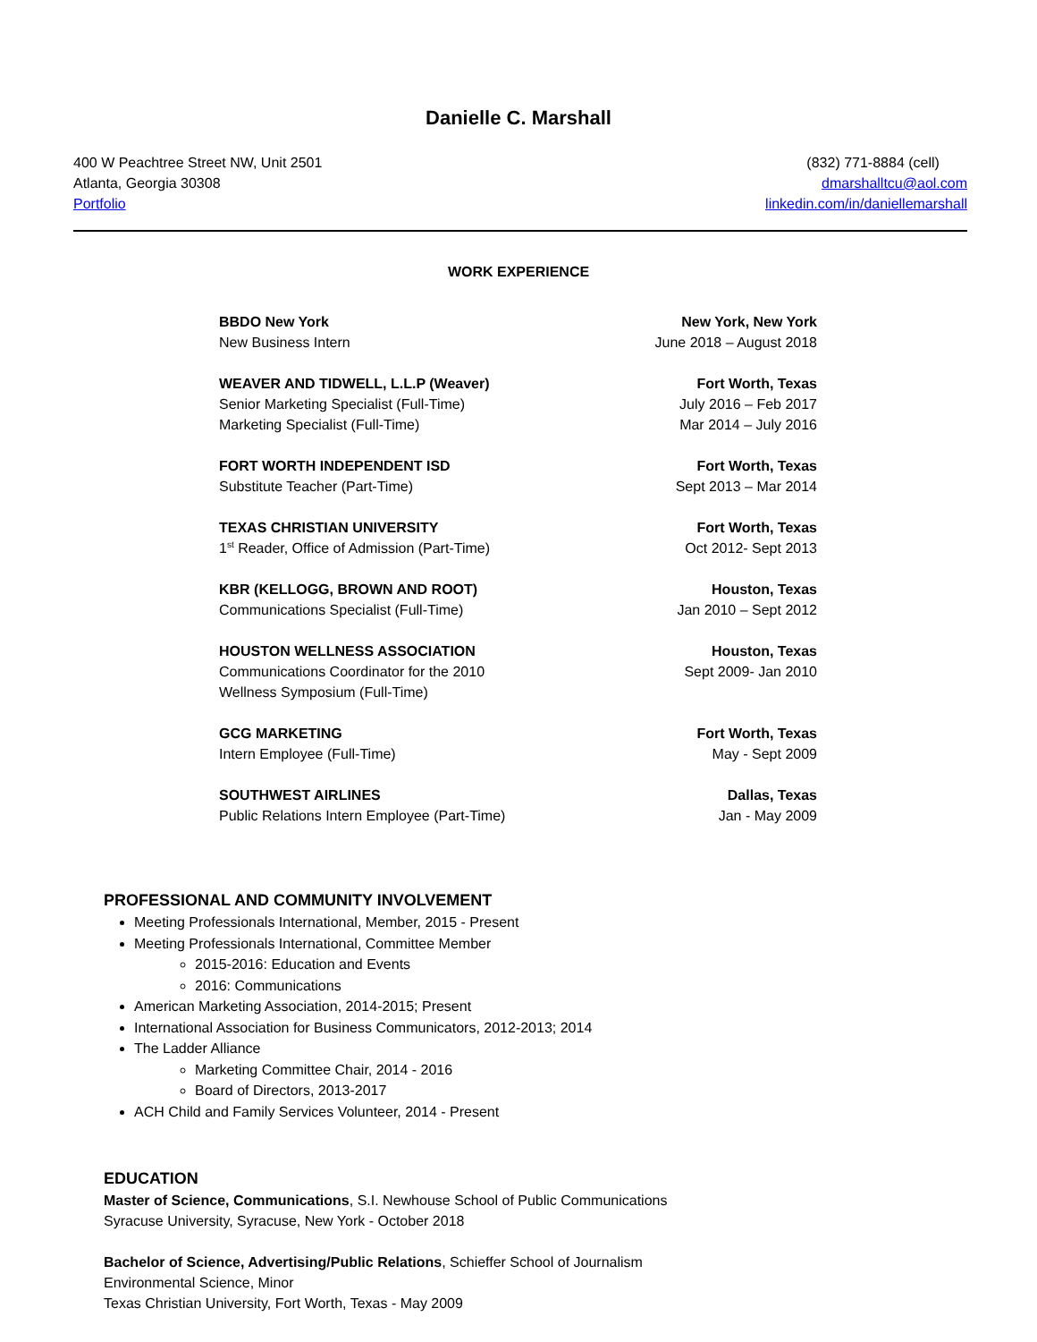Danielle C. Marshall
400 W Peachtree Street NW, Unit 2501
Atlanta, Georgia 30308
Portfolio
(832) 771-8884 (cell)
dmarshalltcu@aol.com
linkedin.com/in/daniellemarshall
WORK EXPERIENCE
BBDO New York
New Business Intern
New York, New York
June 2018 – August 2018
WEAVER AND TIDWELL, L.L.P (Weaver)
Senior Marketing Specialist (Full-Time)
Marketing Specialist (Full-Time)
Fort Worth, Texas
July 2016 – Feb 2017
Mar 2014 – July 2016
FORT WORTH INDEPENDENT ISD
Substitute Teacher (Part-Time)
Fort Worth, Texas
Sept 2013 – Mar 2014
TEXAS CHRISTIAN UNIVERSITY
1<sup>st</sup> Reader, Office of Admission (Part-Time)
Fort Worth, Texas
Oct 2012- Sept 2013
KBR (KELLOGG, BROWN AND ROOT)
Communications Specialist (Full-Time)
Houston, Texas
Jan 2010 – Sept 2012
HOUSTON WELLNESS ASSOCIATION
Communications Coordinator for the 2010
Wellness Symposium (Full-Time)
Houston, Texas
Sept 2009- Jan 2010
GCG MARKETING
Intern Employee (Full-Time)
Fort Worth, Texas
May - Sept 2009
SOUTHWEST AIRLINES
Public Relations Intern Employee (Part-Time)
Dallas, Texas
Jan - May 2009
PROFESSIONAL AND COMMUNITY INVOLVEMENT
Meeting Professionals International, Member, 2015 - Present
Meeting Professionals International, Committee Member
2015-2016: Education and Events
2016: Communications
American Marketing Association, 2014-2015; Present
International Association for Business Communicators, 2012-2013; 2014
The Ladder Alliance
Marketing Committee Chair, 2014 - 2016
Board of Directors, 2013-2017
ACH Child and Family Services Volunteer, 2014 - Present
EDUCATION
Master of Science, Communications, S.I. Newhouse School of Public Communications
Syracuse University, Syracuse, New York - October 2018
Bachelor of Science, Advertising/Public Relations, Schieffer School of Journalism
Environmental Science, Minor
Texas Christian University, Fort Worth, Texas - May 2009